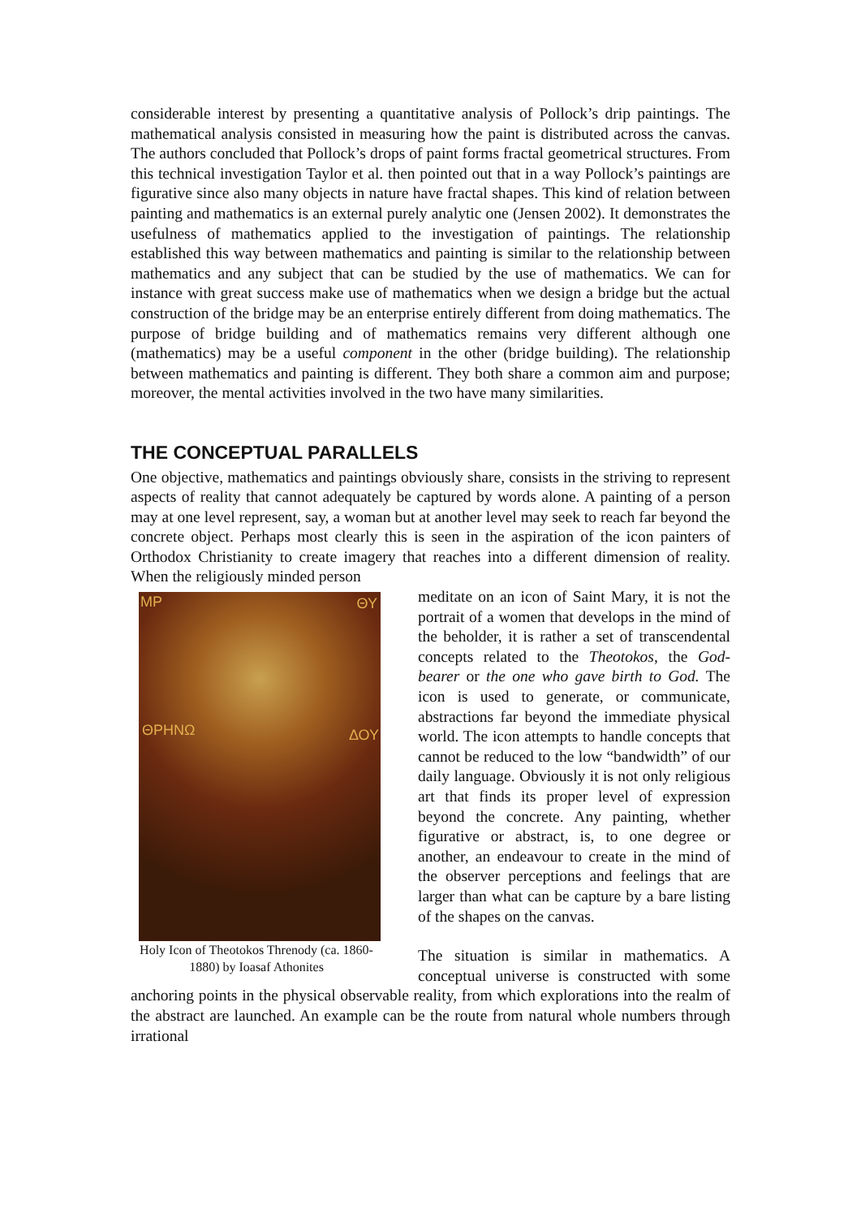considerable interest by presenting a quantitative analysis of Pollock’s drip paintings. The mathematical analysis consisted in measuring how the paint is distributed across the canvas. The authors concluded that Pollock’s drops of paint forms fractal geometrical structures. From this technical investigation Taylor et al. then pointed out that in a way Pollock’s paintings are figurative since also many objects in nature have fractal shapes. This kind of relation between painting and mathematics is an external purely analytic one (Jensen 2002). It demonstrates the usefulness of mathematics applied to the investigation of paintings. The relationship established this way between mathematics and painting is similar to the relationship between mathematics and any subject that can be studied by the use of mathematics. We can for instance with great success make use of mathematics when we design a bridge but the actual construction of the bridge may be an enterprise entirely different from doing mathematics. The purpose of bridge building and of mathematics remains very different although one (mathematics) may be a useful component in the other (bridge building). The relationship between mathematics and painting is different. They both share a common aim and purpose; moreover, the mental activities involved in the two have many similarities.
THE CONCEPTUAL PARALLELS
One objective, mathematics and paintings obviously share, consists in the striving to represent aspects of reality that cannot adequately be captured by words alone. A painting of a person may at one level represent, say, a woman but at another level may seek to reach far beyond the concrete object. Perhaps most clearly this is seen in the aspiration of the icon painters of Orthodox Christianity to create imagery that reaches into a different dimension of reality. When the religiously minded person
MP ΘΥ
ΘΡΗΝΩ ΔΟΥ
Holy Icon of Theotokos Threnody (ca. 1860-1880) by Ioasaf Athonites
meditate on an icon of Saint Mary, it is not the portrait of a women that develops in the mind of the beholder, it is rather a set of transcendental concepts related to the Theotokos, the God-bearer or the one who gave birth to God. The icon is used to generate, or communicate, abstractions far beyond the immediate physical world. The icon attempts to handle concepts that cannot be reduced to the low “bandwidth” of our daily language. Obviously it is not only religious art that finds its proper level of expression beyond the concrete. Any painting, whether figurative or abstract, is, to one degree or another, an endeavour to create in the mind of the observer perceptions and feelings that are larger than what can be capture by a bare listing of the shapes on the canvas.
The situation is similar in mathematics. A conceptual universe is constructed with some anchoring points in the physical observable reality, from which explorations into the realm of the abstract are launched. An example can be the route from natural whole numbers through irrational